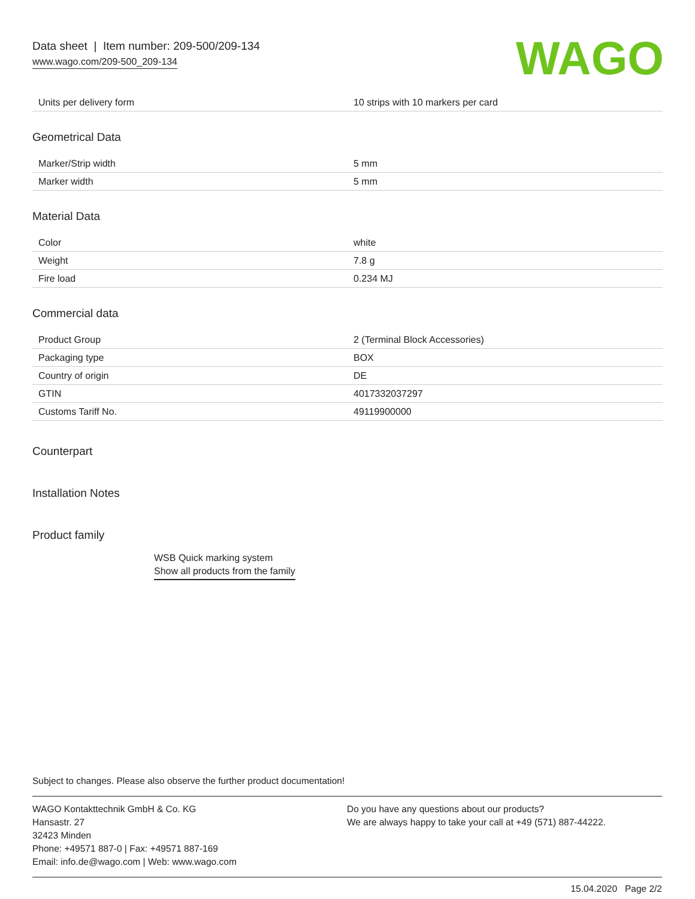Data sheet | Item number: 209-500/209-134
www.wago.com/209-500_209-134
WAGO
| Units per delivery form | 10 strips with 10 markers per card |
Geometrical Data
| Marker/Strip width | 5 mm |
| Marker width | 5 mm |
Material Data
| Color | white |
| Weight | 7.8 g |
| Fire load | 0.234 MJ |
Commercial data
| Product Group | 2 (Terminal Block Accessories) |
| Packaging type | BOX |
| Country of origin | DE |
| GTIN | 4017332037297 |
| Customs Tariff No. | 49119900000 |
Counterpart
Installation Notes
Product family
WSB Quick marking system
Show all products from the family
Subject to changes. Please also observe the further product documentation!
WAGO Kontakttechnik GmbH & Co. KG
Hansastr. 27
32423 Minden
Phone: +49571 887-0 | Fax: +49571 887-169
Email: info.de@wago.com | Web: www.wago.com
Do you have any questions about our products?
We are always happy to take your call at +49 (571) 887-44222.
15.04.2020 Page 2/2